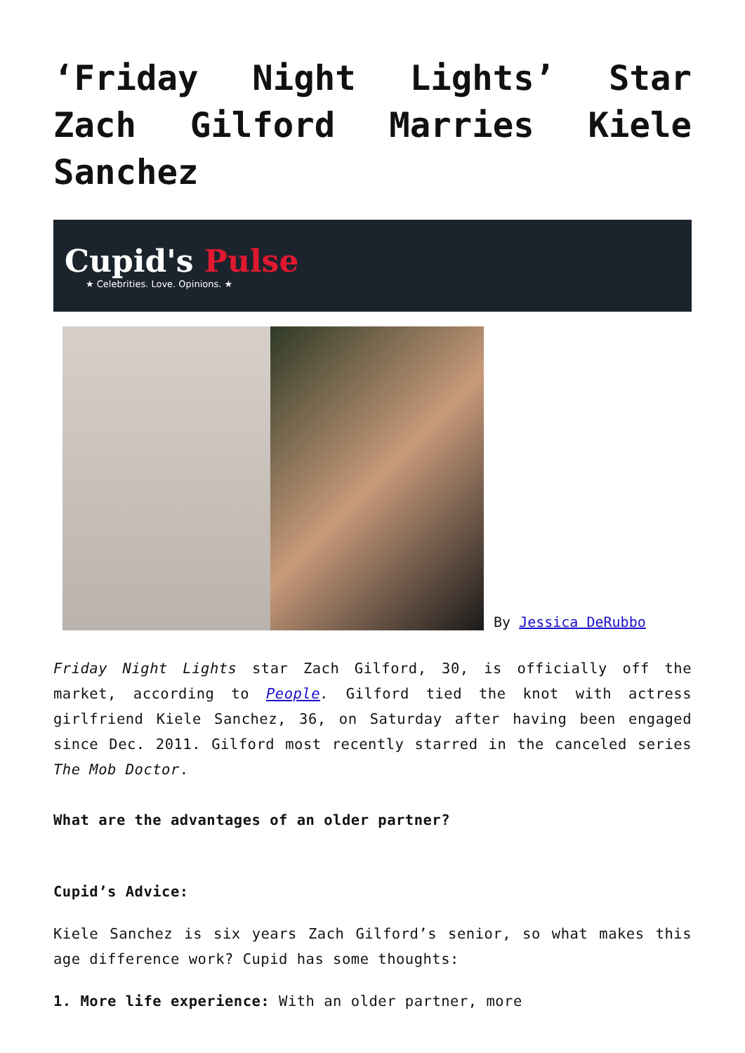‘Friday Night Lights’ Star Zach Gilford Marries Kiele Sanchez
Cupid's Pulse
★ Celebrities. Love. Opinions. ★
By Jessica DeRubbo
Friday Night Lights star Zach Gilford, 30, is officially off the market, according to People. Gilford tied the knot with actress girlfriend Kiele Sanchez, 36, on Saturday after having been engaged since Dec. 2011. Gilford most recently starred in the canceled series The Mob Doctor.
What are the advantages of an older partner?
Cupid’s Advice:
Kiele Sanchez is six years Zach Gilford’s senior, so what makes this age difference work? Cupid has some thoughts:
1. More life experience: With an older partner, more